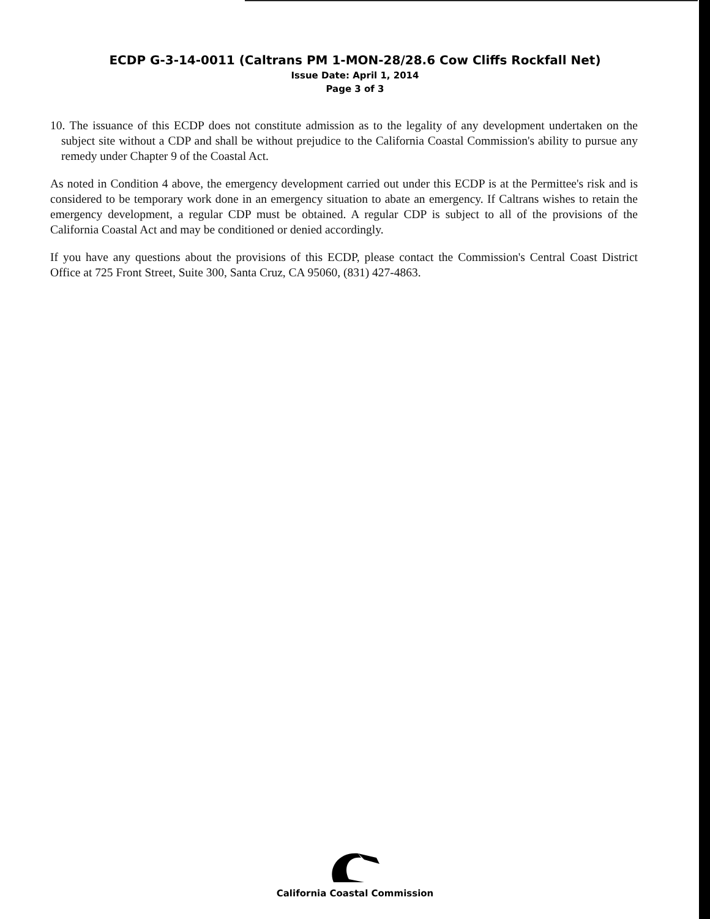ECDP G-3-14-0011 (Caltrans PM 1-MON-28/28.6 Cow Cliffs Rockfall Net)
Issue Date: April 1, 2014
Page 3 of 3
10. The issuance of this ECDP does not constitute admission as to the legality of any development undertaken on the subject site without a CDP and shall be without prejudice to the California Coastal Commission's ability to pursue any remedy under Chapter 9 of the Coastal Act.
As noted in Condition 4 above, the emergency development carried out under this ECDP is at the Permittee's risk and is considered to be temporary work done in an emergency situation to abate an emergency. If Caltrans wishes to retain the emergency development, a regular CDP must be obtained. A regular CDP is subject to all of the provisions of the California Coastal Act and may be conditioned or denied accordingly.
If you have any questions about the provisions of this ECDP, please contact the Commission's Central Coast District Office at 725 Front Street, Suite 300, Santa Cruz, CA 95060, (831) 427-4863.
California Coastal Commission